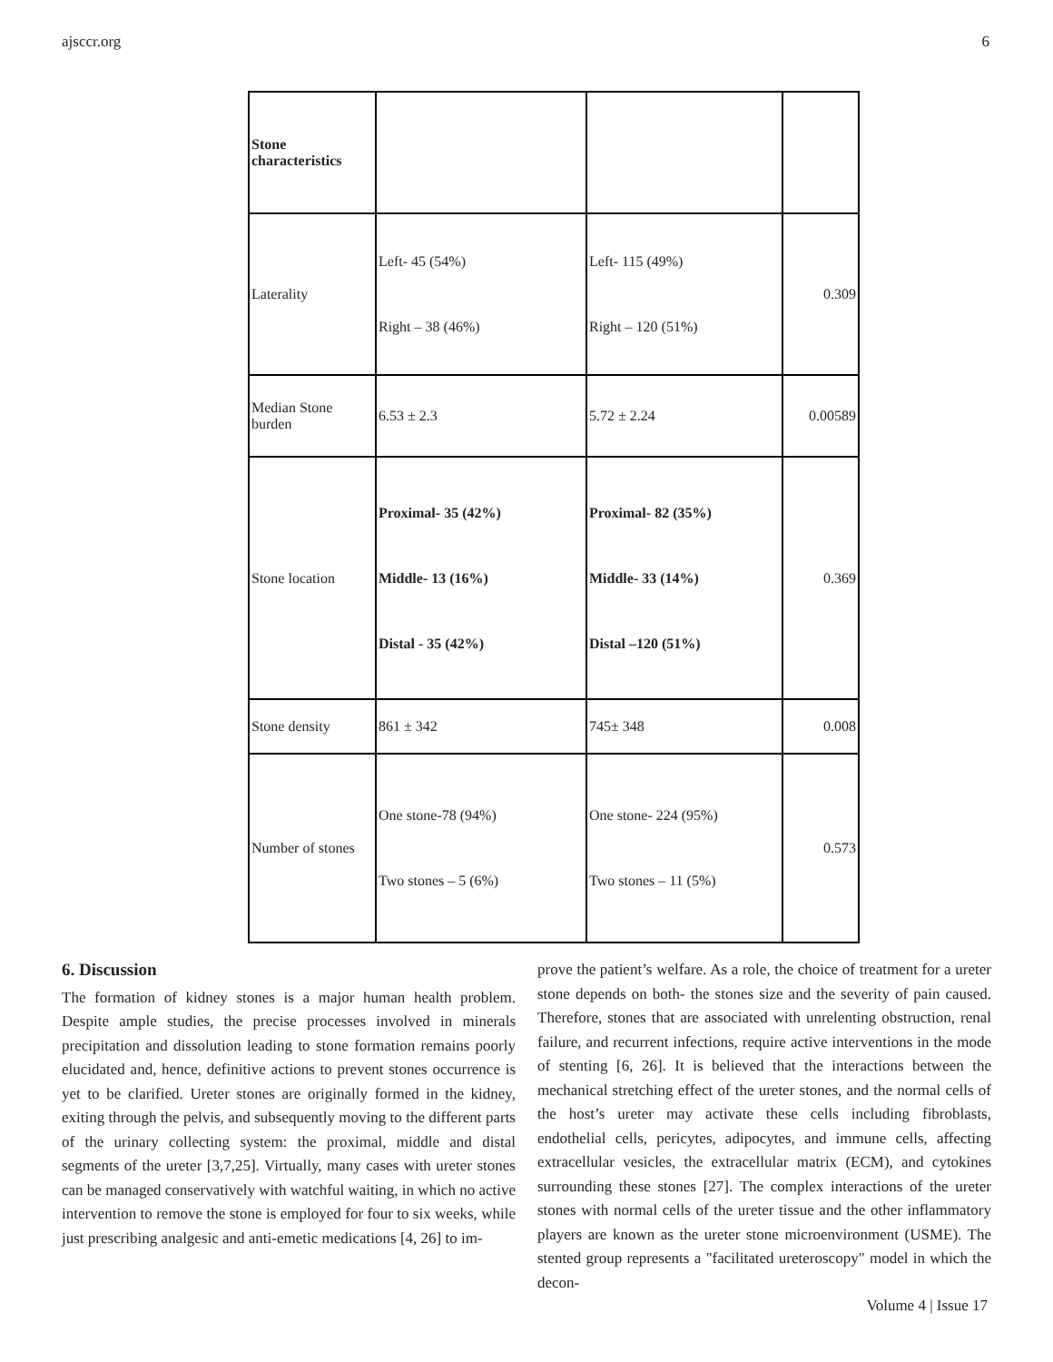ajsccr.org 6
| Stone characteristics | | | |
| Laterality | Left- 45 (54%) Right – 38 (46%) | Left- 115 (49%) Right – 120 (51%) | 0.309 |
| Median Stone burden | 6.53 ± 2.3 | 5.72 ± 2.24 | 0.00589 |
| Stone location | Proximal- 35 (42%) Middle- 13 (16%) Distal - 35 (42%) | Proximal- 82 (35%) Middle- 33 (14%) Distal –120 (51%) | 0.369 |
| Stone density | 861 ± 342 | 745± 348 | 0.008 |
| Number of stones | One stone-78 (94%) Two stones – 5 (6%) | One stone- 224 (95%) Two stones – 11 (5%) | 0.573 |
6. Discussion
The formation of kidney stones is a major human health problem. Despite ample studies, the precise processes involved in minerals precipitation and dissolution leading to stone formation remains poorly elucidated and, hence, definitive actions to prevent stones occurrence is yet to be clarified. Ureter stones are originally formed in the kidney, exiting through the pelvis, and subsequently moving to the different parts of the urinary collecting system: the proximal, middle and distal segments of the ureter [3,7,25]. Virtually, many cases with ureter stones can be managed conservatively with watchful waiting, in which no active intervention to remove the stone is employed for four to six weeks, while just prescribing analgesic and anti-emetic medications [4, 26] to im-
prove the patient’s welfare. As a role, the choice of treatment for a ureter stone depends on both- the stones size and the severity of pain caused. Therefore, stones that are associated with unrelenting obstruction, renal failure, and recurrent infections, require active interventions in the mode of stenting [6, 26]. It is believed that the interactions between the mechanical stretching effect of the ureter stones, and the normal cells of the host’s ureter may activate these cells including fibroblasts, endothelial cells, pericytes, adipocytes, and immune cells, affecting extracellular vesicles, the extracellular matrix (ECM), and cytokines surrounding these stones [27]. The complex interactions of the ureter stones with normal cells of the ureter tissue and the other inflammatory players are known as the ureter stone microenvironment (USME). The stented group represents a "facilitated ureteroscopy" model in which the decon-
Volume 4 | Issue 17